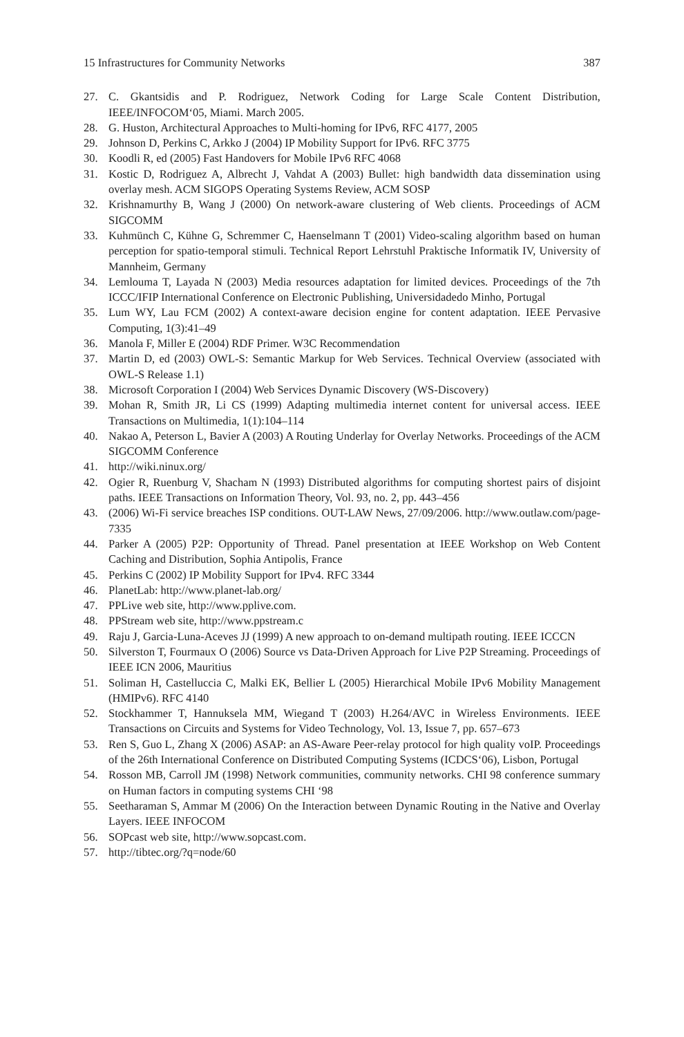15 Infrastructures for Community Networks 387
27. C. Gkantsidis and P. Rodriguez, Network Coding for Large Scale Content Distribution, IEEE/INFOCOM‘05, Miami. March 2005.
28. G. Huston, Architectural Approaches to Multi-homing for IPv6, RFC 4177, 2005
29. Johnson D, Perkins C, Arkko J (2004) IP Mobility Support for IPv6. RFC 3775
30. Koodli R, ed (2005) Fast Handovers for Mobile IPv6 RFC 4068
31. Kostic D, Rodriguez A, Albrecht J, Vahdat A (2003) Bullet: high bandwidth data dissemination using overlay mesh. ACM SIGOPS Operating Systems Review, ACM SOSP
32. Krishnamurthy B, Wang J (2000) On network-aware clustering of Web clients. Proceedings of ACM SIGCOMM
33. Kuhmünch C, Kühne G, Schremmer C, Haenselmann T (2001) Video-scaling algorithm based on human perception for spatio-temporal stimuli. Technical Report Lehrstuhl Praktische Informatik IV, University of Mannheim, Germany
34. Lemlouma T, Layada N (2003) Media resources adaptation for limited devices. Proceedings of the 7th ICCC/IFIP International Conference on Electronic Publishing, Universidadedo Minho, Portugal
35. Lum WY, Lau FCM (2002) A context-aware decision engine for content adaptation. IEEE Pervasive Computing, 1(3):41–49
36. Manola F, Miller E (2004) RDF Primer. W3C Recommendation
37. Martin D, ed (2003) OWL-S: Semantic Markup for Web Services. Technical Overview (associated with OWL-S Release 1.1)
38. Microsoft Corporation I (2004) Web Services Dynamic Discovery (WS-Discovery)
39. Mohan R, Smith JR, Li CS (1999) Adapting multimedia internet content for universal access. IEEE Transactions on Multimedia, 1(1):104–114
40. Nakao A, Peterson L, Bavier A (2003) A Routing Underlay for Overlay Networks. Proceedings of the ACM SIGCOMM Conference
41. http://wiki.ninux.org/
42. Ogier R, Ruenburg V, Shacham N (1993) Distributed algorithms for computing shortest pairs of disjoint paths. IEEE Transactions on Information Theory, Vol. 93, no. 2, pp. 443–456
43. (2006) Wi-Fi service breaches ISP conditions. OUT-LAW News, 27/09/2006. http://www.outlaw.com/page-7335
44. Parker A (2005) P2P: Opportunity of Thread. Panel presentation at IEEE Workshop on Web Content Caching and Distribution, Sophia Antipolis, France
45. Perkins C (2002) IP Mobility Support for IPv4. RFC 3344
46. PlanetLab: http://www.planet-lab.org/
47. PPLive web site, http://www.pplive.com.
48. PPStream web site, http://www.ppstream.c
49. Raju J, Garcia-Luna-Aceves JJ (1999) A new approach to on-demand multipath routing. IEEE ICCCN
50. Silverston T, Fourmaux O (2006) Source vs Data-Driven Approach for Live P2P Streaming. Proceedings of IEEE ICN 2006, Mauritius
51. Soliman H, Castelluccia C, Malki EK, Bellier L (2005) Hierarchical Mobile IPv6 Mobility Management (HMIPv6). RFC 4140
52. Stockhammer T, Hannuksela MM, Wiegand T (2003) H.264/AVC in Wireless Environments. IEEE Transactions on Circuits and Systems for Video Technology, Vol. 13, Issue 7, pp. 657–673
53. Ren S, Guo L, Zhang X (2006) ASAP: an AS-Aware Peer-relay protocol for high quality voIP. Proceedings of the 26th International Conference on Distributed Computing Systems (ICDCS‘06), Lisbon, Portugal
54. Rosson MB, Carroll JM (1998) Network communities, community networks. CHI 98 conference summary on Human factors in computing systems CHI ‘98
55. Seetharaman S, Ammar M (2006) On the Interaction between Dynamic Routing in the Native and Overlay Layers. IEEE INFOCOM
56. SOPcast web site, http://www.sopcast.com.
57. http://tibtec.org/?q=node/60